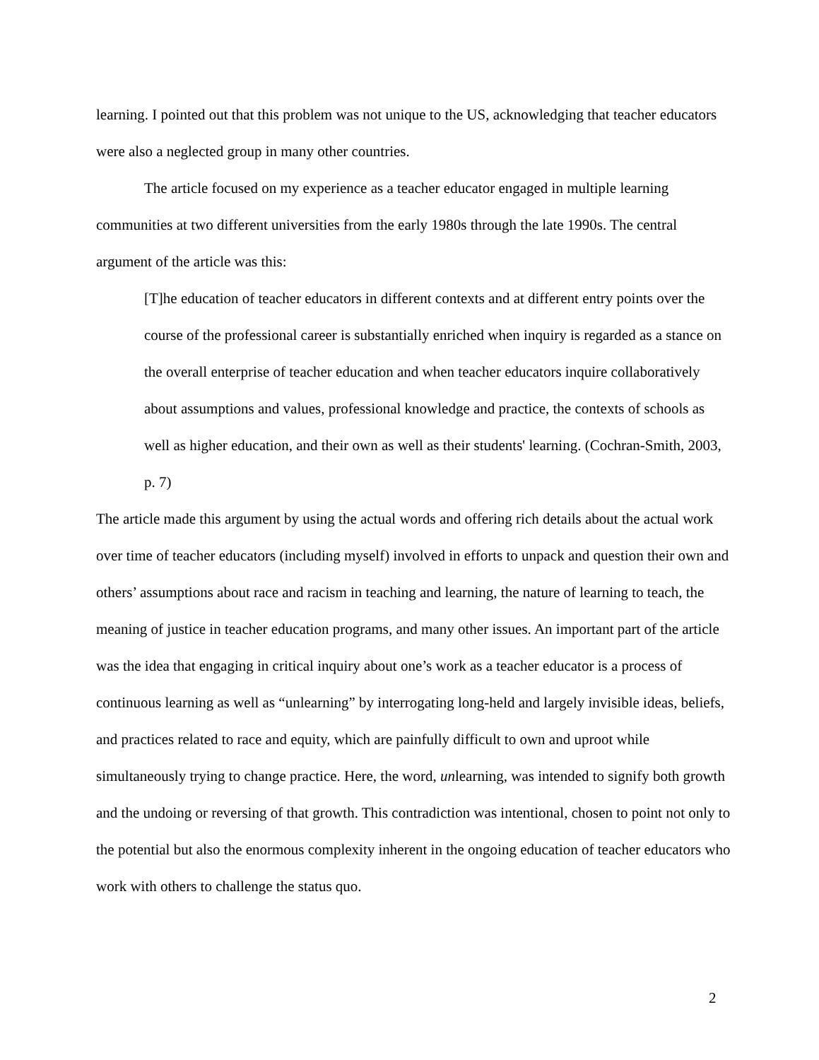learning. I pointed out that this problem was not unique to the US, acknowledging that teacher educators were also a neglected group in many other countries.
The article focused on my experience as a teacher educator engaged in multiple learning communities at two different universities from the early 1980s through the late 1990s. The central argument of the article was this:
[T]he education of teacher educators in different contexts and at different entry points over the course of the professional career is substantially enriched when inquiry is regarded as a stance on the overall enterprise of teacher education and when teacher educators inquire collaboratively about assumptions and values, professional knowledge and practice, the contexts of schools as well as higher education, and their own as well as their students' learning. (Cochran-Smith, 2003, p. 7)
The article made this argument by using the actual words and offering rich details about the actual work over time of teacher educators (including myself) involved in efforts to unpack and question their own and others’ assumptions about race and racism in teaching and learning, the nature of learning to teach, the meaning of justice in teacher education programs, and many other issues. An important part of the article was the idea that engaging in critical inquiry about one’s work as a teacher educator is a process of continuous learning as well as “unlearning” by interrogating long-held and largely invisible ideas, beliefs, and practices related to race and equity, which are painfully difficult to own and uproot while simultaneously trying to change practice. Here, the word, unlearning, was intended to signify both growth and the undoing or reversing of that growth. This contradiction was intentional, chosen to point not only to the potential but also the enormous complexity inherent in the ongoing education of teacher educators who work with others to challenge the status quo.
2